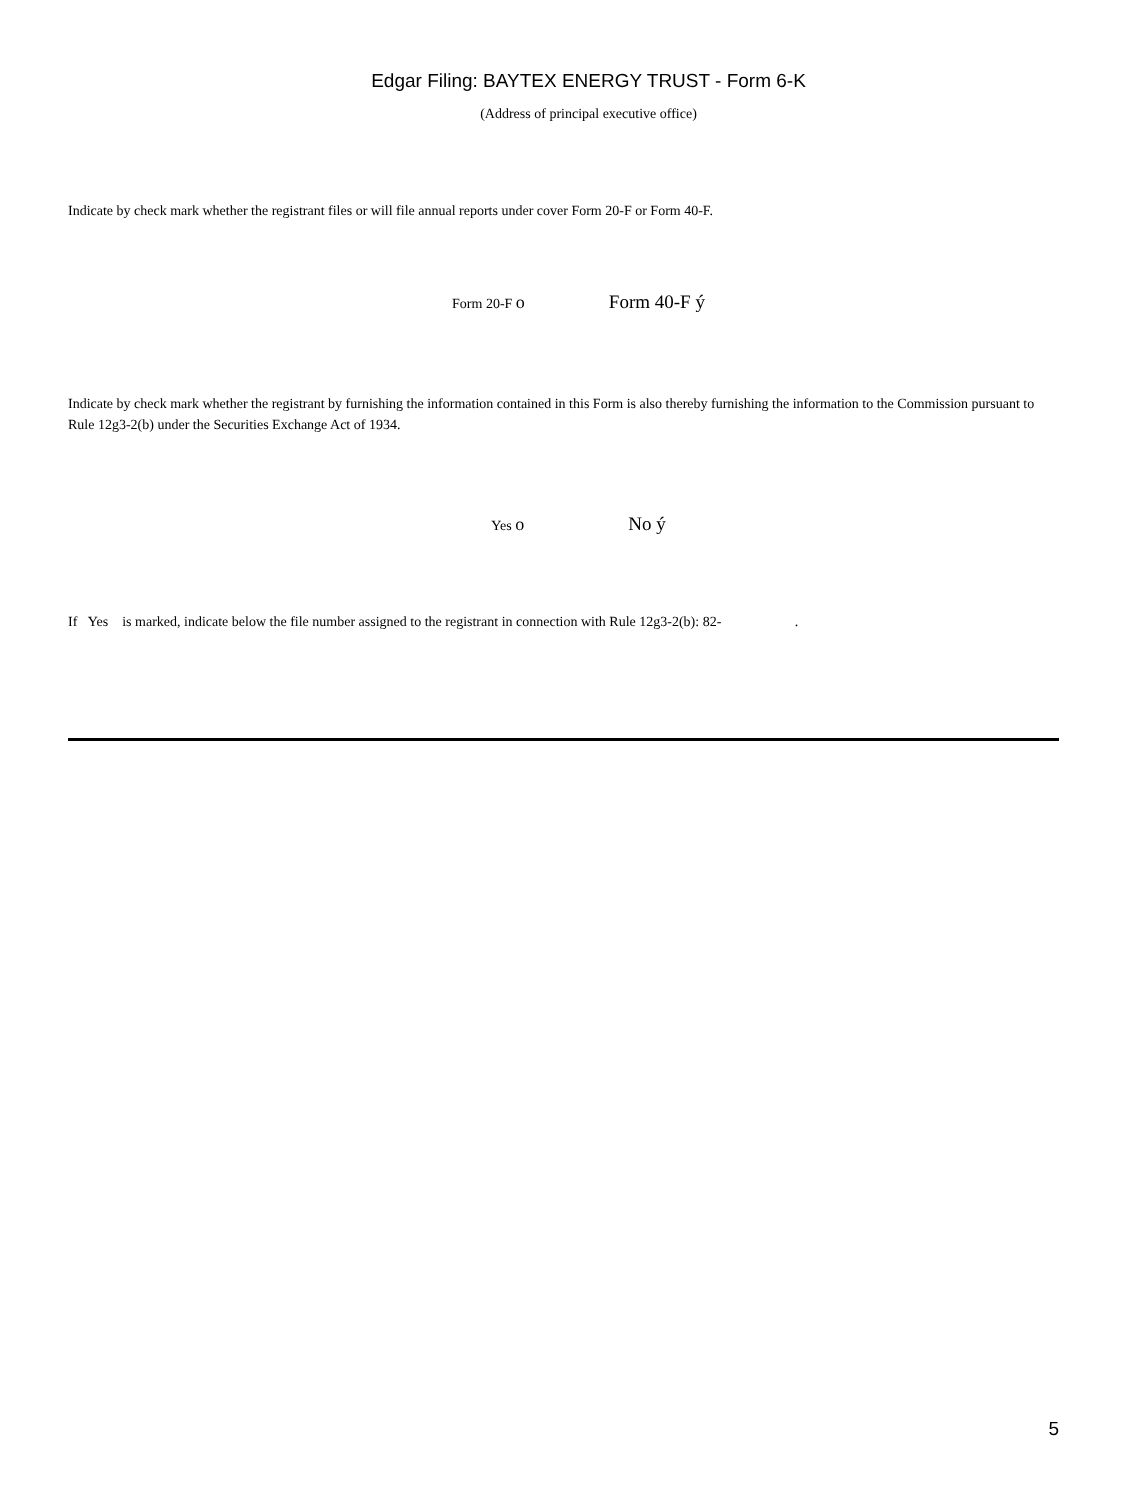Edgar Filing: BAYTEX ENERGY TRUST - Form 6-K
(Address of principal executive office)
Indicate by check mark whether the registrant files or will file annual reports under cover Form 20-F or Form 40-F.
Form 20-F o Form 40-F ý
Indicate by check mark whether the registrant by furnishing the information contained in this Form is also thereby furnishing the information to the Commission pursuant to Rule 12g3-2(b) under the Securities Exchange Act of 1934.
Yes o No ý
If Yes is marked, indicate below the file number assigned to the registrant in connection with Rule 12g3-2(b): 82- .
5